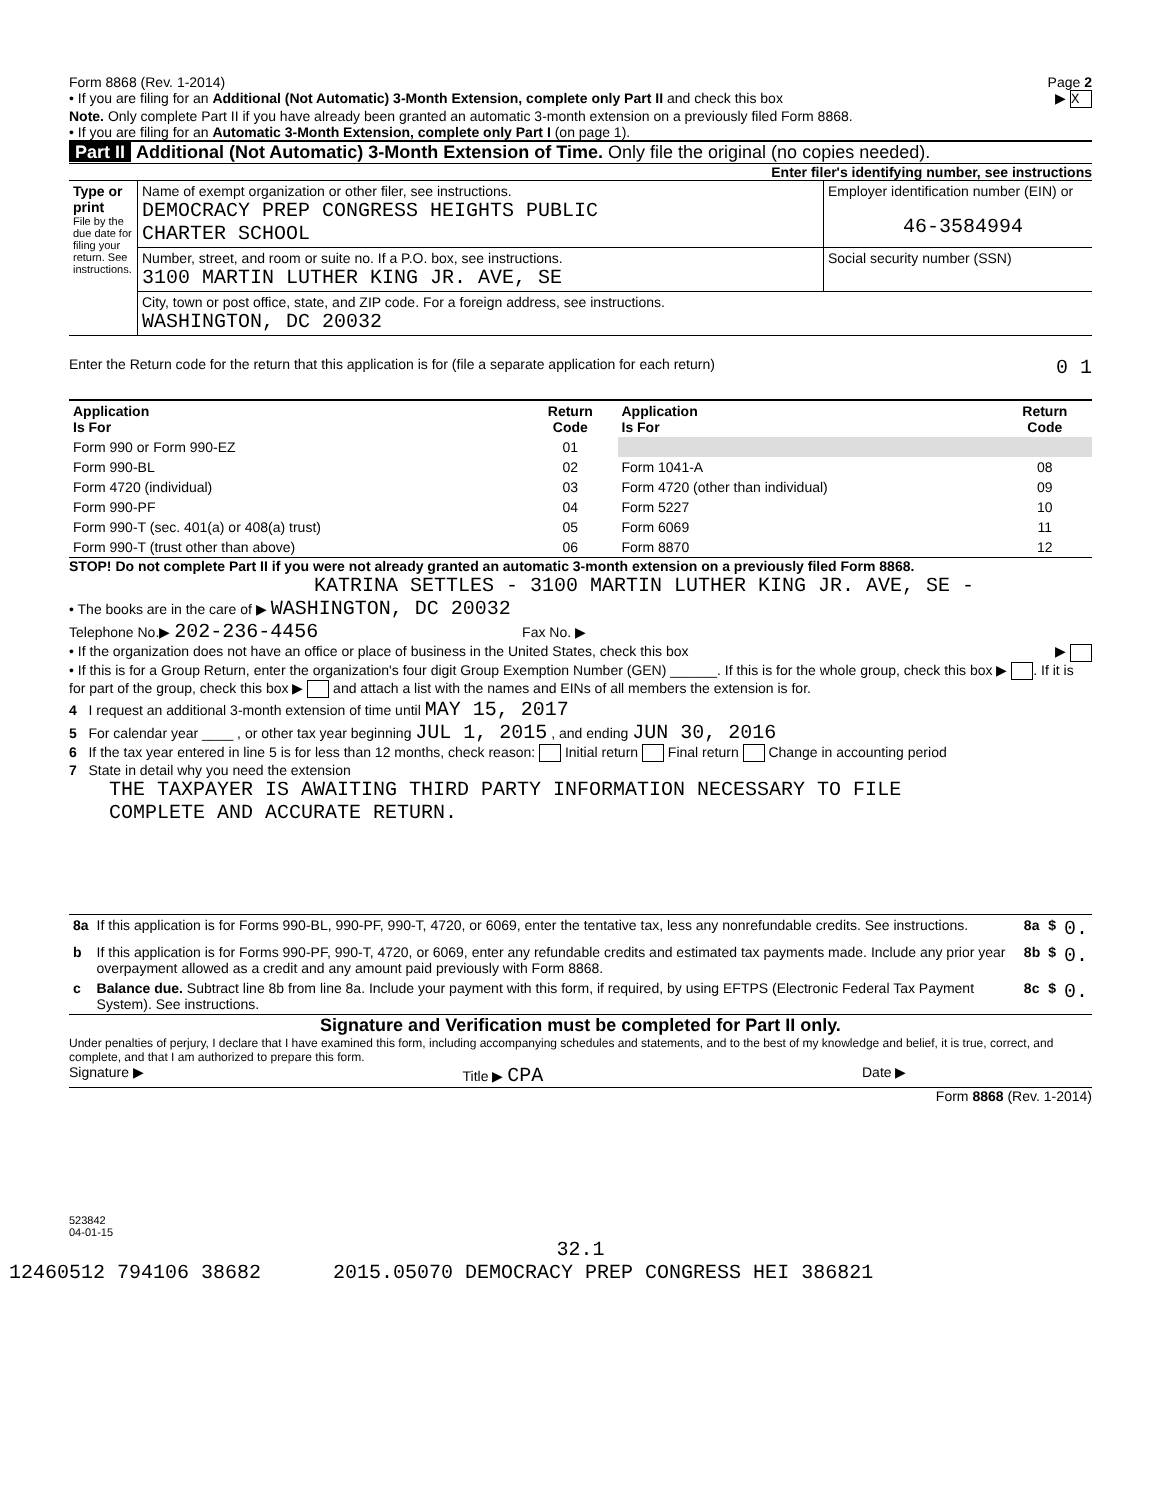Form 8868 (Rev. 1-2014) Page 2
• If you are filing for an Additional (Not Automatic) 3-Month Extension, complete only Part II and check this box ▶ X
Note. Only complete Part II if you have already been granted an automatic 3-month extension on a previously filed Form 8868.
• If you are filing for an Automatic 3-Month Extension, complete only Part I (on page 1).
Part II Additional (Not Automatic) 3-Month Extension of Time. Only file the original (no copies needed).
Enter filer's identifying number, see instructions
| Type or print File by the due date for filing your return. See instructions. | Name of exempt organization or other filer, see instructions. DEMOCRACY PREP CONGRESS HEIGHTS PUBLIC CHARTER SCHOOL | Employer identification number (EIN) or 46-3584994 |
| | Number, street, and room or suite no. If a P.O. box, see instructions. 3100 MARTIN LUTHER KING JR. AVE, SE | Social security number (SSN) |
| | City, town or post office, state, and ZIP code. For a foreign address, see instructions. WASHINGTON, DC 20032 | |
Enter the Return code for the return that this application is for (file a separate application for each return) 0 1
| Application Is For | Return Code | Application Is For | Return Code |
| --- | --- | --- | --- |
| Form 990 or Form 990-EZ | 01 | | |
| Form 990-BL | 02 | Form 1041-A | 08 |
| Form 4720 (individual) | 03 | Form 4720 (other than individual) | 09 |
| Form 990-PF | 04 | Form 5227 | 10 |
| Form 990-T (sec. 401(a) or 408(a) trust) | 05 | Form 6069 | 11 |
| Form 990-T (trust other than above) | 06 | Form 8870 | 12 |
STOP! Do not complete Part II if you were not already granted an automatic 3-month extension on a previously filed Form 8868.
KATRINA SETTLES - 3100 MARTIN LUTHER KING JR. AVE, SE -
• The books are in the care of ▶ WASHINGTON, DC 20032
Telephone No.▶ 202-236-4456 Fax No. ▶
• If the organization does not have an office or place of business in the United States, check this box ▶
• If this is for a Group Return, enter the organization's four digit Group Exemption Number (GEN) ______. If this is for the whole group, check this box ▶ . If it is for part of the group, check this box ▶ and attach a list with the names and EINs of all members the extension is for.
4 I request an additional 3-month extension of time until MAY 15, 2017
5 For calendar year ____ , or other tax year beginning JUL 1, 2015 , and ending JUN 30, 2016
6 If the tax year entered in line 5 is for less than 12 months, check reason: Initial return Final return Change in accounting period
7 State in detail why you need the extension
THE TAXPAYER IS AWAITING THIRD PARTY INFORMATION NECESSARY TO FILE
COMPLETE AND ACCURATE RETURN.
| 8a | If this application is for Forms 990-BL, 990-PF, 990-T, 4720, or 6069, enter the tentative tax, less any nonrefundable credits. See instructions. | 8a | $ | 0. |
| b | If this application is for Forms 990-PF, 990-T, 4720, or 6069, enter any refundable credits and estimated tax payments made. Include any prior year overpayment allowed as a credit and any amount paid previously with Form 8868. | 8b | $ | 0. |
| c | Balance due. Subtract line 8b from line 8a. Include your payment with this form, if required, by using EFTPS (Electronic Federal Tax Payment System). See instructions. | 8c | $ | 0. |
Signature and Verification must be completed for Part II only.
Under penalties of perjury, I declare that I have examined this form, including accompanying schedules and statements, and to the best of my knowledge and belief, it is true, correct, and complete, and that I am authorized to prepare this form.
Signature ▶ Title ▶ CPA Date ▶
Form 8868 (Rev. 1-2014)
523842
04-01-15
32.1
12460512 794106 38682 2015.05070 DEMOCRACY PREP CONGRESS HEI 386821